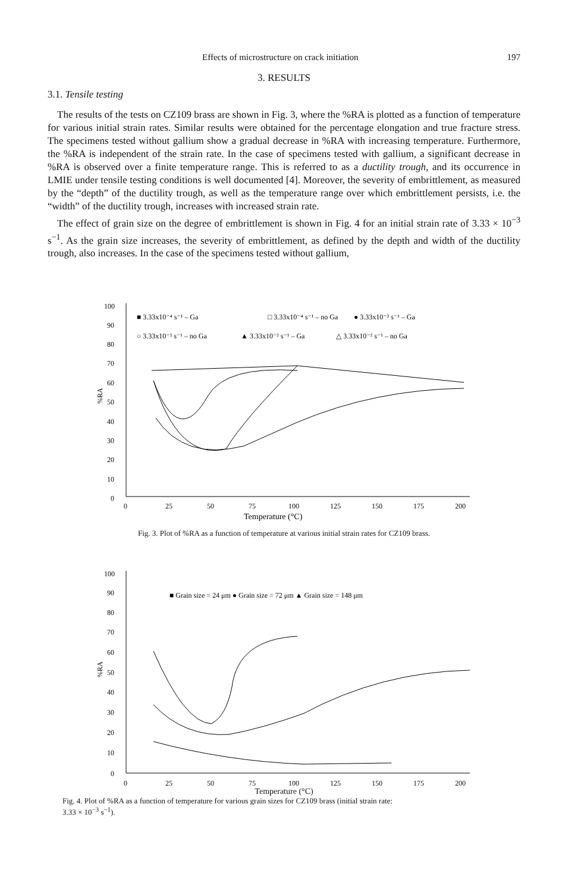Effects of microstructure on crack initiation 197
3. RESULTS
3.1. Tensile testing
The results of the tests on CZ109 brass are shown in Fig. 3, where the %RA is plotted as a function of temperature for various initial strain rates. Similar results were obtained for the percentage elongation and true fracture stress. The specimens tested without gallium show a gradual decrease in %RA with increasing temperature. Furthermore, the %RA is independent of the strain rate. In the case of specimens tested with gallium, a significant decrease in %RA is observed over a finite temperature range. This is referred to as a ductility trough, and its occurrence in LMIE under tensile testing conditions is well documented [4]. Moreover, the severity of embrittlement, as measured by the “depth” of the ductility trough, as well as the temperature range over which embrittlement persists, i.e. the “width” of the ductility trough, increases with increased strain rate.
The effect of grain size on the degree of embrittlement is shown in Fig. 4 for an initial strain rate of 3.33 × 10<sup>−3</sup> s<sup>−1</sup>. As the grain size increases, the severity of embrittlement, as defined by the depth and width of the ductility trough, also increases. In the case of the specimens tested without gallium,
100
90
80
70
60
50
40
30
20
10
0
%RA
0
25
50
75
100
125
150
175
200
■ 3.33x10⁻⁴ s⁻¹ – Ga
□ 3.33x10⁻⁴ s⁻¹ – no Ga
● 3.33x10⁻³ s⁻¹ – Ga
○ 3.33x10⁻³ s⁻¹ – no Ga
▲ 3.33x10⁻² s⁻¹ – Ga
△ 3.33x10⁻² s⁻¹ – no Ga
Temperature (°C)
Fig. 3. Plot of %RA as a function of temperature at various initial strain rates for CZ109 brass.
100
90
80
70
60
50
40
30
20
10
0
%RA
0
25
50
75
100
125
150
175
200
■ Grain size = 24 μm ● Grain size = 72 μm ▲ Grain size = 148 μm
Temperature (°C)
Fig. 4. Plot of %RA as a function of temperature for various grain sizes for CZ109 brass (initial strain rate:
3.33 × 10<sup>−3</sup> s<sup>−1</sup>).